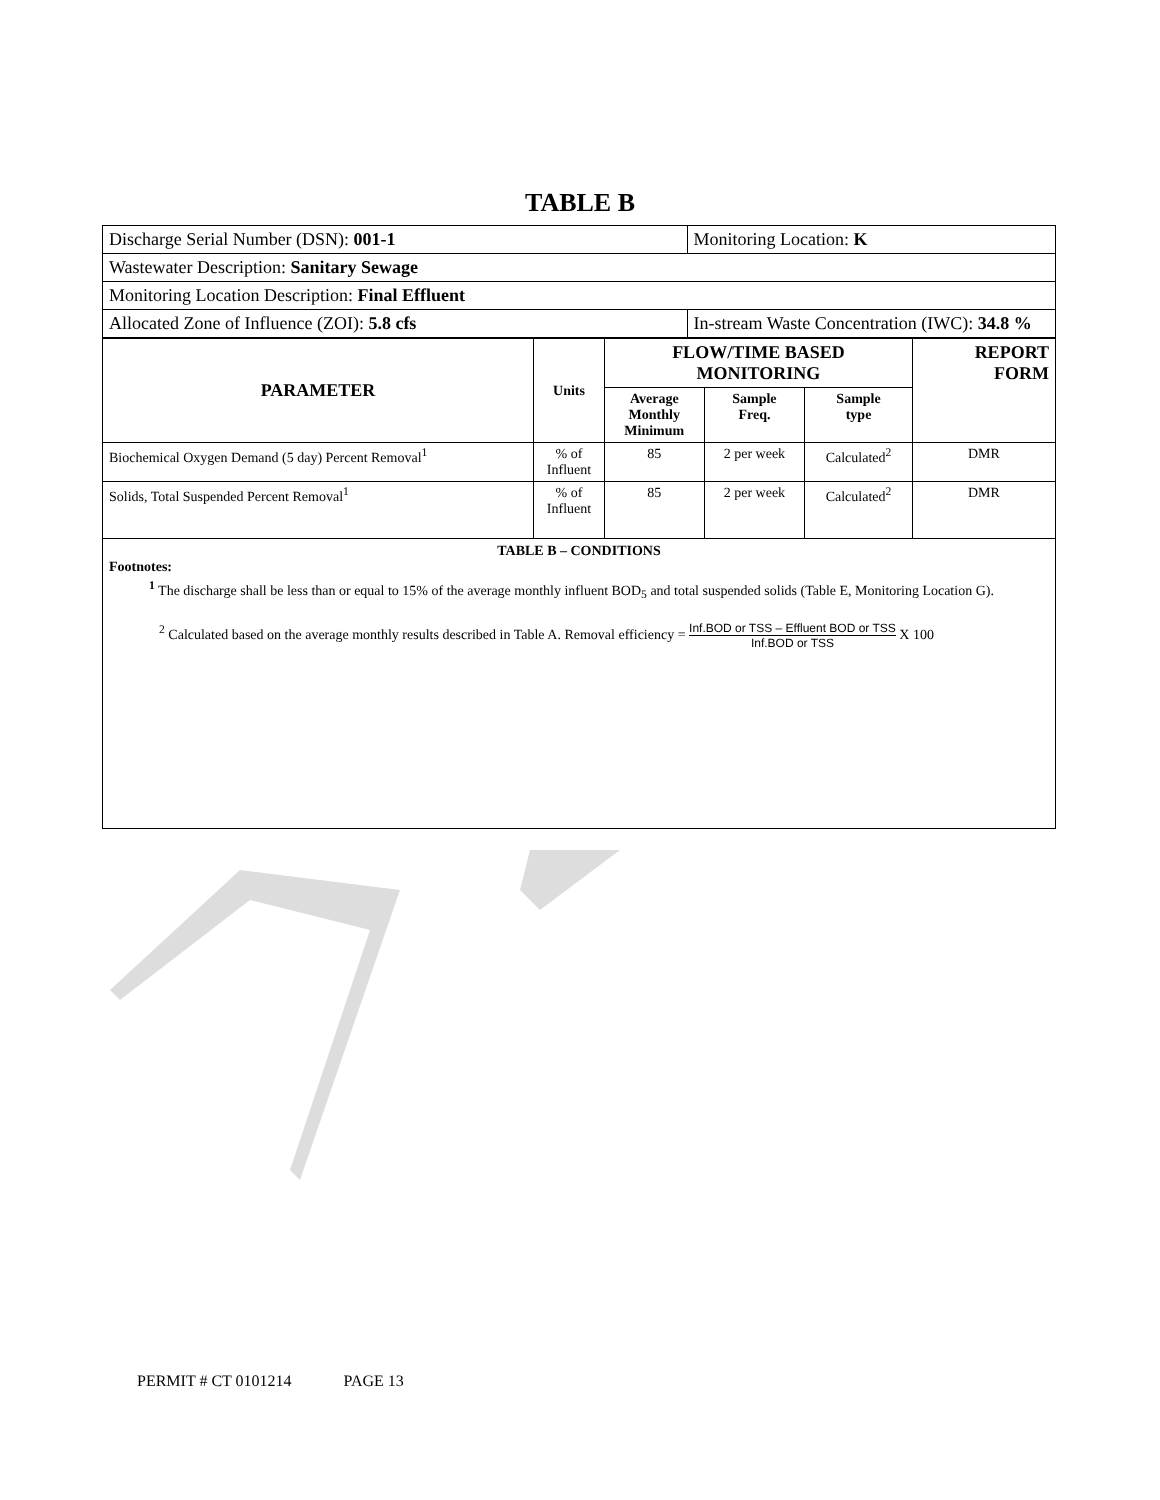TABLE B
| Discharge Serial Number (DSN): 001-1 | | Monitoring Location: K |
| Wastewater Description: Sanitary Sewage | | |
| Monitoring Location Description: Final Effluent | | |
| Allocated Zone of Influence (ZOI): 5.8 cfs | In-stream Waste Concentration (IWC): 34.8 % | |
| PARAMETER | Units | FLOW/TIME BASED MONITORING | | | REPORT FORM |
| --- | --- | --- | --- | --- | --- |
| | | Average Monthly Minimum | Sample Freq. | Sample type | |
| Biochemical Oxygen Demand (5 day) Percent Removal<sup>1</sup> | % of Influent | 85 | 2 per week | Calculated<sup>2</sup> | DMR |
| Solids, Total Suspended Percent Removal<sup>1</sup> | % of Influent | 85 | 2 per week | Calculated<sup>2</sup> | DMR |
TABLE B – CONDITIONS
Footnotes:
<sup>1</sup> The discharge shall be less than or equal to 15% of the average monthly influent BOD<sub>5</sub> and total suspended solids (Table E, Monitoring Location G).
<sup>2</sup> Calculated based on the average monthly results described in Table A. Removal efficiency = Inf.BOD or TSS – Effluent BOD or TSS Inf.BOD or TSS X 100
PERMIT # CT 0101214 PAGE 13